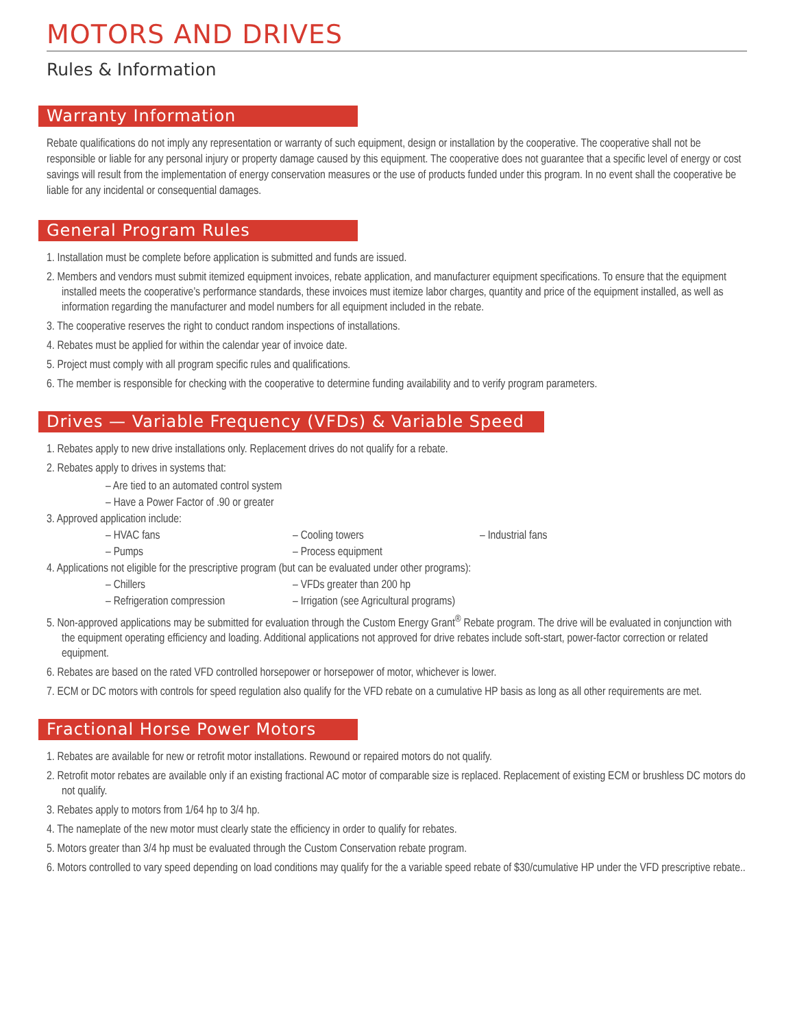MOTORS AND DRIVES
Rules & Information
Warranty Information
Rebate qualifications do not imply any representation or warranty of such equipment, design or installation by the cooperative. The cooperative shall not be responsible or liable for any personal injury or property damage caused by this equipment. The cooperative does not guarantee that a specific level of energy or cost savings will result from the implementation of energy conservation measures or the use of products funded under this program. In no event shall the cooperative be liable for any incidental or consequential damages.
General Program Rules
1. Installation must be complete before application is submitted and funds are issued.
2. Members and vendors must submit itemized equipment invoices, rebate application, and manufacturer equipment specifications. To ensure that the equipment installed meets the cooperative’s performance standards, these invoices must itemize labor charges, quantity and price of the equipment installed, as well as information regarding the manufacturer and model numbers for all equipment included in the rebate.
3. The cooperative reserves the right to conduct random inspections of installations.
4. Rebates must be applied for within the calendar year of invoice date.
5. Project must comply with all program specific rules and qualifications.
6. The member is responsible for checking with the cooperative to determine funding availability and to verify program parameters.
Drives — Variable Frequency (VFDs) & Variable Speed
1. Rebates apply to new drive installations only. Replacement drives do not qualify for a rebate.
2. Rebates apply to drives in systems that:
– Are tied to an automated control system
– Have a Power Factor of .90 or greater
3. Approved application include:
– HVAC fans – Cooling towers – Industrial fans
– Pumps – Process equipment
4. Applications not eligible for the prescriptive program (but can be evaluated under other programs):
– Chillers – VFDs greater than 200 hp
– Refrigeration compression – Irrigation (see Agricultural programs)
5. Non-approved applications may be submitted for evaluation through the Custom Energy Grant<sup>®</sup> Rebate program. The drive will be evaluated in conjunction with the equipment operating efficiency and loading. Additional applications not approved for drive rebates include soft-start, power-factor correction or related equipment.
6. Rebates are based on the rated VFD controlled horsepower or horsepower of motor, whichever is lower.
7. ECM or DC motors with controls for speed regulation also qualify for the VFD rebate on a cumulative HP basis as long as all other requirements are met.
Fractional Horse Power Motors
1. Rebates are available for new or retrofit motor installations. Rewound or repaired motors do not qualify.
2. Retrofit motor rebates are available only if an existing fractional AC motor of comparable size is replaced. Replacement of existing ECM or brushless DC motors do not qualify.
3. Rebates apply to motors from 1/64 hp to 3/4 hp.
4. The nameplate of the new motor must clearly state the efficiency in order to qualify for rebates.
5. Motors greater than 3/4 hp must be evaluated through the Custom Conservation rebate program.
6. Motors controlled to vary speed depending on load conditions may qualify for the a variable speed rebate of $30/cumulative HP under the VFD prescriptive rebate..